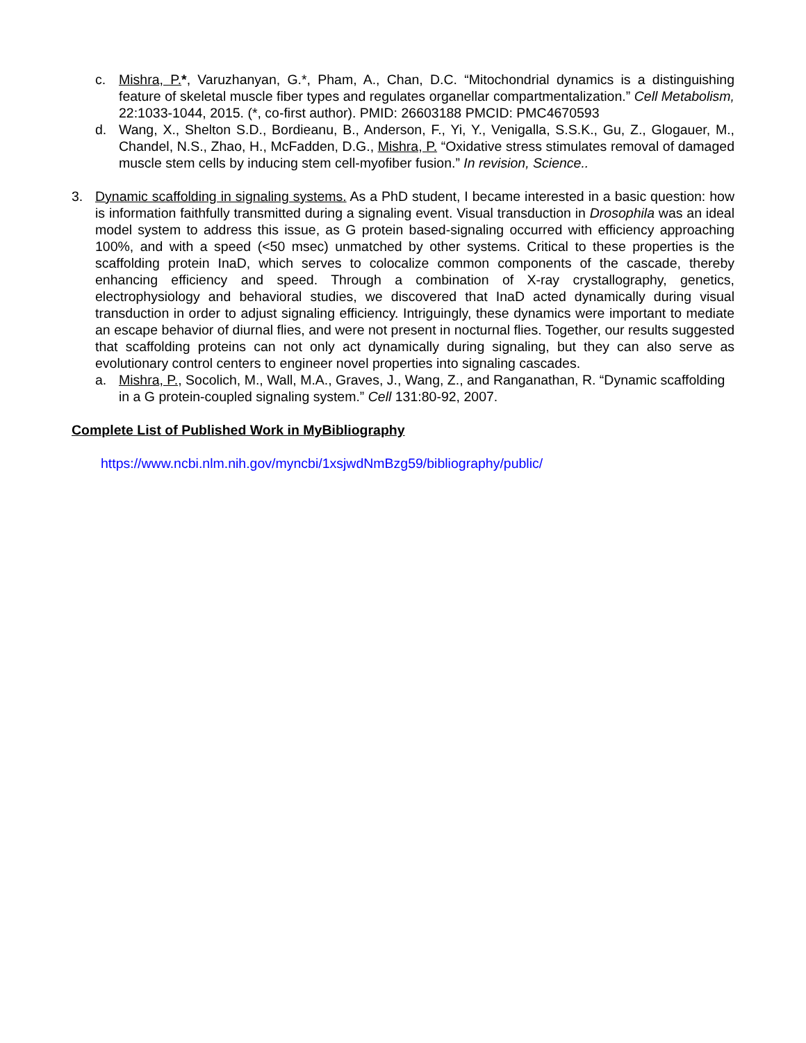c. Mishra, P.*, Varuzhanyan, G.*, Pham, A., Chan, D.C. “Mitochondrial dynamics is a distinguishing feature of skeletal muscle fiber types and regulates organellar compartmentalization.” Cell Metabolism, 22:1033-1044, 2015. (*, co-first author). PMID: 26603188 PMCID: PMC4670593
d. Wang, X., Shelton S.D., Bordieanu, B., Anderson, F., Yi, Y., Venigalla, S.S.K., Gu, Z., Glogauer, M., Chandel, N.S., Zhao, H., McFadden, D.G., Mishra, P. “Oxidative stress stimulates removal of damaged muscle stem cells by inducing stem cell-myofiber fusion.” In revision, Science..
3. Dynamic scaffolding in signaling systems. As a PhD student, I became interested in a basic question: how is information faithfully transmitted during a signaling event. Visual transduction in Drosophila was an ideal model system to address this issue, as G protein based-signaling occurred with efficiency approaching 100%, and with a speed (<50 msec) unmatched by other systems. Critical to these properties is the scaffolding protein InaD, which serves to colocalize common components of the cascade, thereby enhancing efficiency and speed. Through a combination of X-ray crystallography, genetics, electrophysiology and behavioral studies, we discovered that InaD acted dynamically during visual transduction in order to adjust signaling efficiency. Intriguingly, these dynamics were important to mediate an escape behavior of diurnal flies, and were not present in nocturnal flies. Together, our results suggested that scaffolding proteins can not only act dynamically during signaling, but they can also serve as evolutionary control centers to engineer novel properties into signaling cascades.
a. Mishra, P., Socolich, M., Wall, M.A., Graves, J., Wang, Z., and Ranganathan, R. “Dynamic scaffolding in a G protein-coupled signaling system.” Cell 131:80-92, 2007.
Complete List of Published Work in MyBibliography
https://www.ncbi.nlm.nih.gov/myncbi/1xsjwdNmBzg59/bibliography/public/